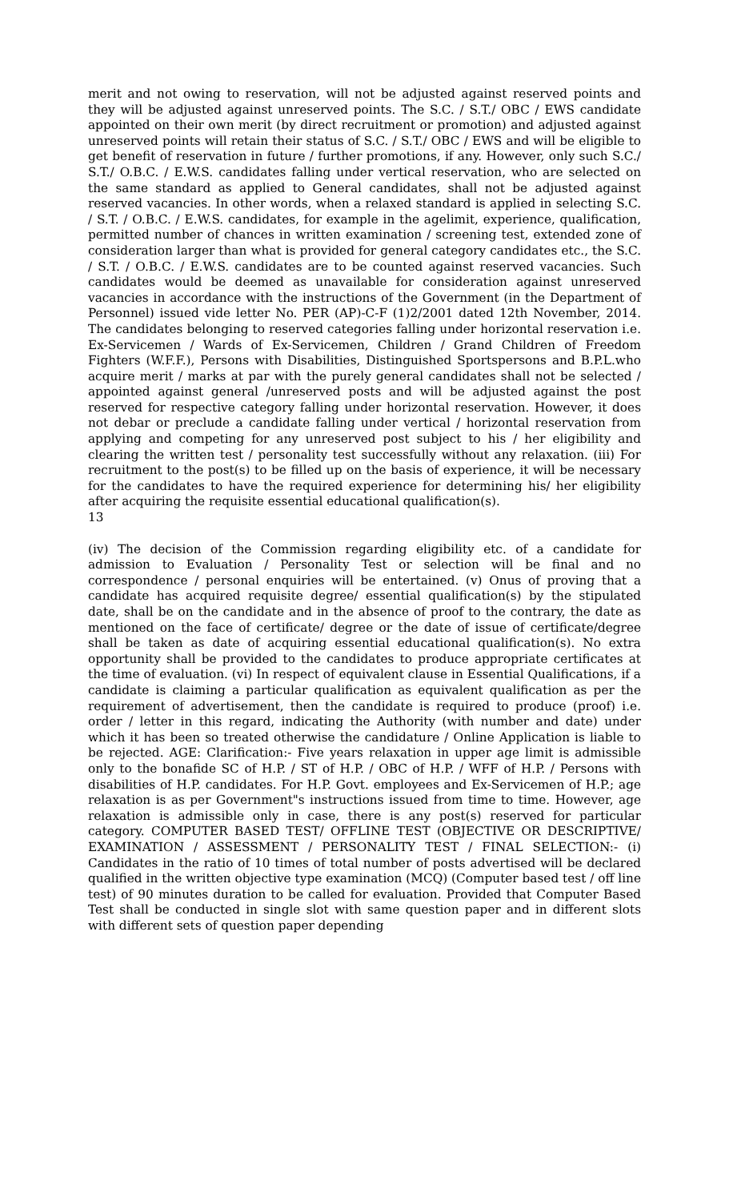merit and not owing to reservation, will not be adjusted against reserved points and they will be adjusted against unreserved points. The S.C. / S.T./ OBC / EWS candidate appointed on their own merit (by direct recruitment or promotion) and adjusted against unreserved points will retain their status of S.C. / S.T./ OBC / EWS and will be eligible to get benefit of reservation in future / further promotions, if any. However, only such S.C./ S.T./ O.B.C. / E.W.S. candidates falling under vertical reservation, who are selected on the same standard as applied to General candidates, shall not be adjusted against reserved vacancies. In other words, when a relaxed standard is applied in selecting S.C. / S.T. / O.B.C. / E.W.S. candidates, for example in the agelimit, experience, qualification, permitted number of chances in written examination / screening test, extended zone of consideration larger than what is provided for general category candidates etc., the S.C. / S.T. / O.B.C. / E.W.S. candidates are to be counted against reserved vacancies. Such candidates would be deemed as unavailable for consideration against unreserved vacancies in accordance with the instructions of the Government (in the Department of Personnel) issued vide letter No. PER (AP)-C-F (1)2/2001 dated 12th November, 2014. The candidates belonging to reserved categories falling under horizontal reservation i.e. Ex-Servicemen / Wards of Ex-Servicemen, Children / Grand Children of Freedom Fighters (W.F.F.), Persons with Disabilities, Distinguished Sportspersons and B.P.L.who acquire merit / marks at par with the purely general candidates shall not be selected / appointed against general /unreserved posts and will be adjusted against the post reserved for respective category falling under horizontal reservation. However, it does not debar or preclude a candidate falling under vertical / horizontal reservation from applying and competing for any unreserved post subject to his / her eligibility and clearing the written test / personality test successfully without any relaxation. (iii) For recruitment to the post(s) to be filled up on the basis of experience, it will be necessary for the candidates to have the required experience for determining his/ her eligibility after acquiring the requisite essential educational qualification(s).
13
(iv) The decision of the Commission regarding eligibility etc. of a candidate for admission to Evaluation / Personality Test or selection will be final and no correspondence / personal enquiries will be entertained. (v) Onus of proving that a candidate has acquired requisite degree/ essential qualification(s) by the stipulated date, shall be on the candidate and in the absence of proof to the contrary, the date as mentioned on the face of certificate/ degree or the date of issue of certificate/degree shall be taken as date of acquiring essential educational qualification(s). No extra opportunity shall be provided to the candidates to produce appropriate certificates at the time of evaluation. (vi) In respect of equivalent clause in Essential Qualifications, if a candidate is claiming a particular qualification as equivalent qualification as per the requirement of advertisement, then the candidate is required to produce (proof) i.e. order / letter in this regard, indicating the Authority (with number and date) under which it has been so treated otherwise the candidature / Online Application is liable to be rejected. AGE: Clarification:- Five years relaxation in upper age limit is admissible only to the bonafide SC of H.P. / ST of H.P. / OBC of H.P. / WFF of H.P. / Persons with disabilities of H.P. candidates. For H.P. Govt. employees and Ex-Servicemen of H.P.; age relaxation is as per Government"s instructions issued from time to time. However, age relaxation is admissible only in case, there is any post(s) reserved for particular category. COMPUTER BASED TEST/ OFFLINE TEST (OBJECTIVE OR DESCRIPTIVE/ EXAMINATION / ASSESSMENT / PERSONALITY TEST / FINAL SELECTION:- (i) Candidates in the ratio of 10 times of total number of posts advertised will be declared qualified in the written objective type examination (MCQ) (Computer based test / off line test) of 90 minutes duration to be called for evaluation. Provided that Computer Based Test shall be conducted in single slot with same question paper and in different slots with different sets of question paper depending